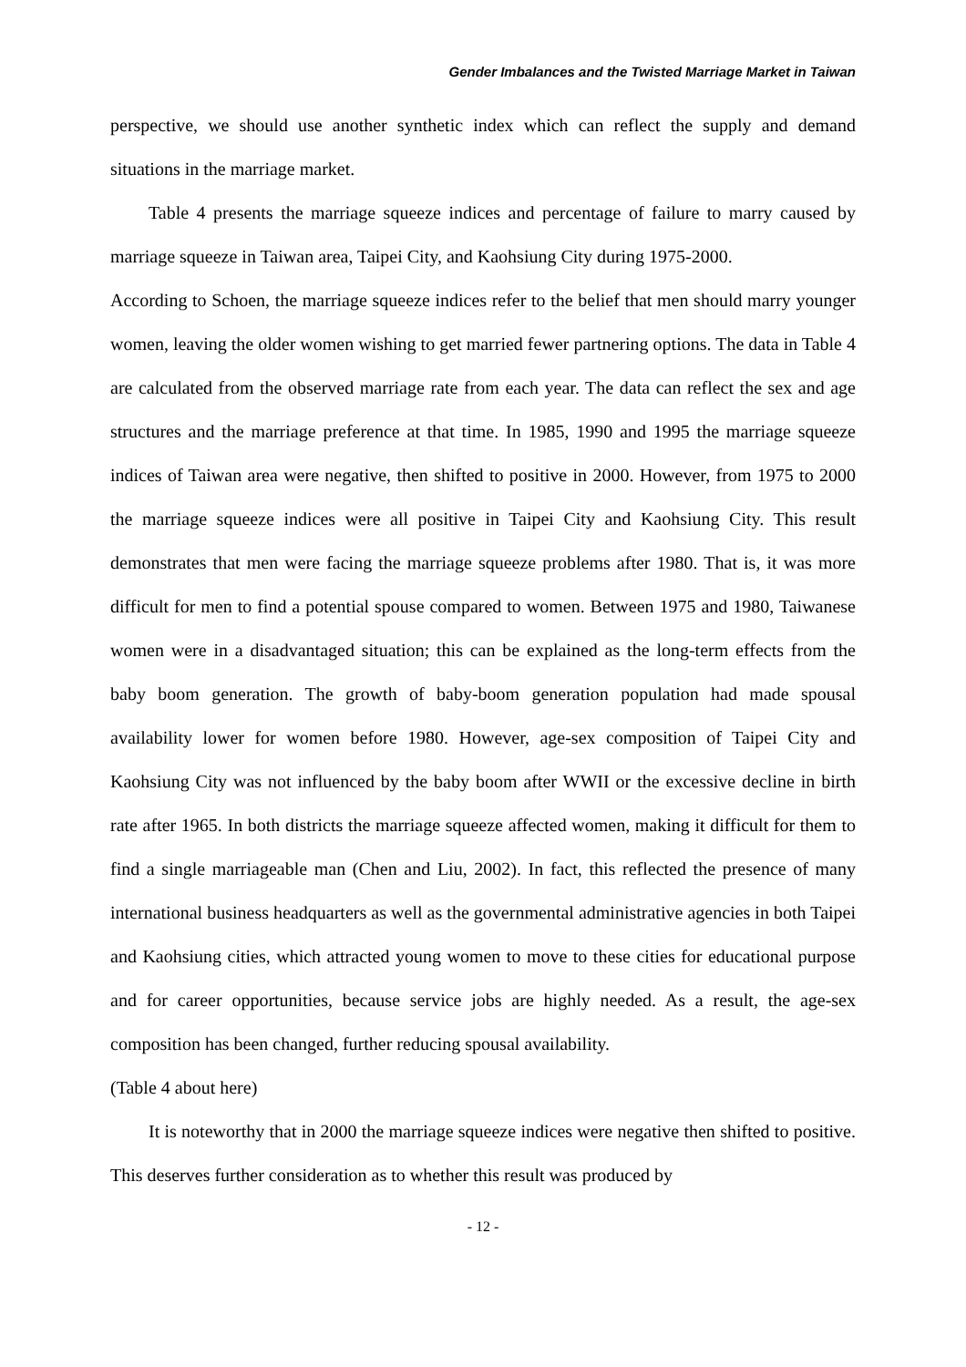Gender Imbalances and the Twisted Marriage Market in Taiwan
perspective, we should use another synthetic index which can reflect the supply and demand situations in the marriage market.
Table 4 presents the marriage squeeze indices and percentage of failure to marry caused by marriage squeeze in Taiwan area, Taipei City, and Kaohsiung City during 1975-2000.
According to Schoen, the marriage squeeze indices refer to the belief that men should marry younger women, leaving the older women wishing to get married fewer partnering options. The data in Table 4 are calculated from the observed marriage rate from each year. The data can reflect the sex and age structures and the marriage preference at that time. In 1985, 1990 and 1995 the marriage squeeze indices of Taiwan area were negative, then shifted to positive in 2000. However, from 1975 to 2000 the marriage squeeze indices were all positive in Taipei City and Kaohsiung City. This result demonstrates that men were facing the marriage squeeze problems after 1980. That is, it was more difficult for men to find a potential spouse compared to women. Between 1975 and 1980, Taiwanese women were in a disadvantaged situation; this can be explained as the long-term effects from the baby boom generation. The growth of baby-boom generation population had made spousal availability lower for women before 1980. However, age-sex composition of Taipei City and Kaohsiung City was not influenced by the baby boom after WWII or the excessive decline in birth rate after 1965. In both districts the marriage squeeze affected women, making it difficult for them to find a single marriageable man (Chen and Liu, 2002). In fact, this reflected the presence of many international business headquarters as well as the governmental administrative agencies in both Taipei and Kaohsiung cities, which attracted young women to move to these cities for educational purpose and for career opportunities, because service jobs are highly needed. As a result, the age-sex composition has been changed, further reducing spousal availability.
(Table 4 about here)
It is noteworthy that in 2000 the marriage squeeze indices were negative then shifted to positive. This deserves further consideration as to whether this result was produced by
- 12 -